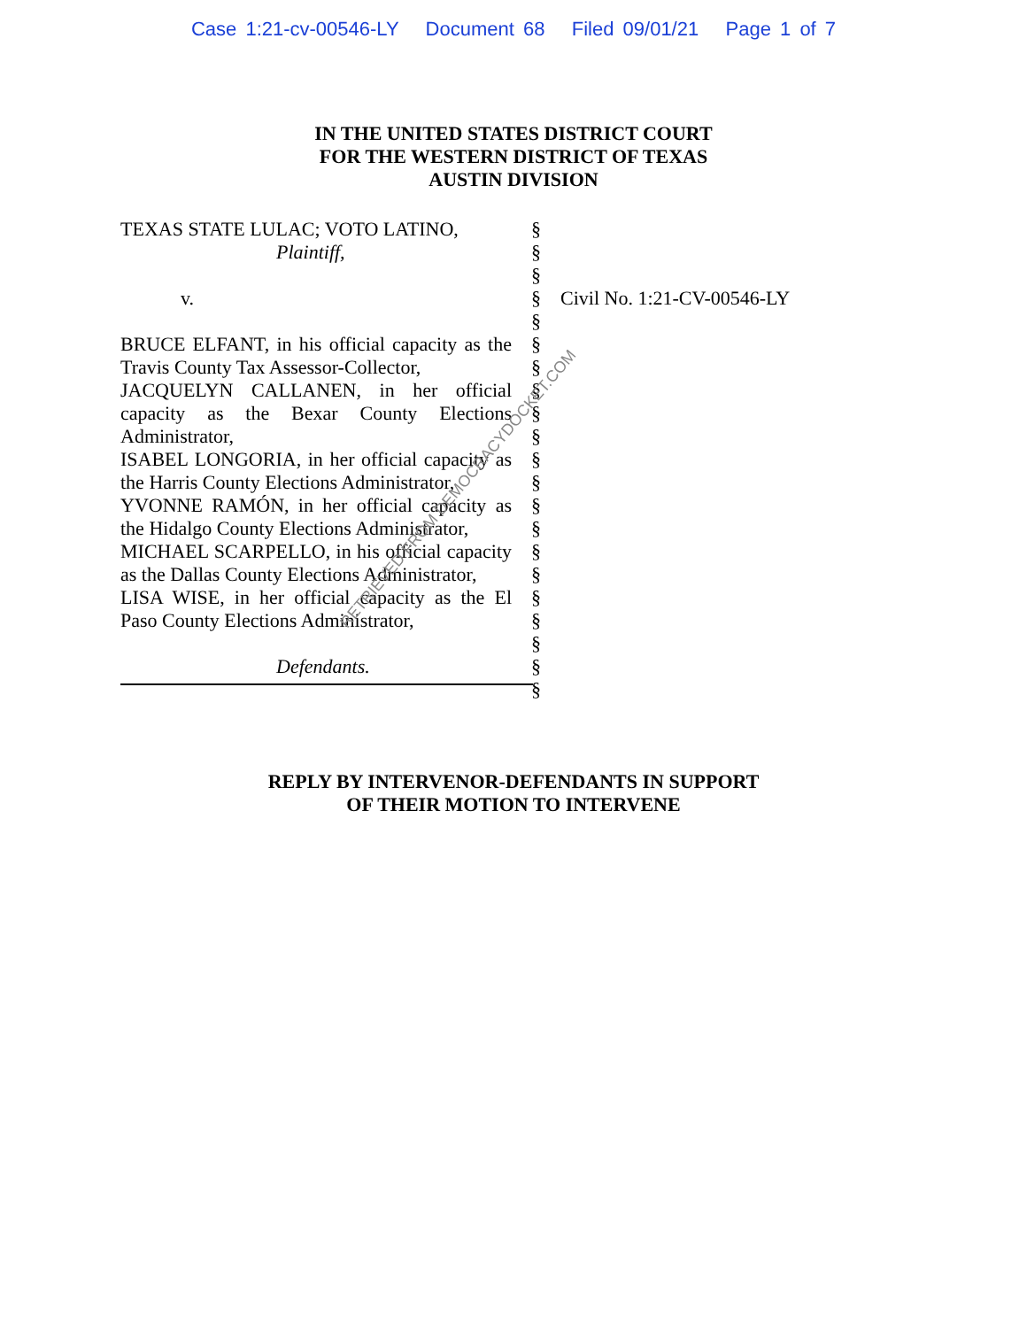Case 1:21-cv-00546-LY Document 68 Filed 09/01/21 Page 1 of 7
IN THE UNITED STATES DISTRICT COURT
FOR THE WESTERN DISTRICT OF TEXAS
AUSTIN DIVISION
TEXAS STATE LULAC; VOTO LATINO,
Plaintiff,
v.
BRUCE ELFANT, in his official capacity as the Travis County Tax Assessor-Collector,
JACQUELYN CALLANEN, in her official capacity as the Bexar County Elections Administrator,
ISABEL LONGORIA, in her official capacity as the Harris County Elections Administrator,
YVONNE RAMÓN, in her official capacity as the Hidalgo County Elections Administrator,
MICHAEL SCARPELLO, in his official capacity as the Dallas County Elections Administrator,
LISA WISE, in her official capacity as the El Paso County Elections Administrator,
Defendants.
§
§
§
§
§
§
§
§
§
§
§
§
§
§
§
§
§
§
§
§
§
Civil No. 1:21-CV-00546-LY
REPLY BY INTERVENOR-DEFENDANTS IN SUPPORT
OF THEIR MOTION TO INTERVENE
RETRIEVED FROM DEMOCRACYDOCKET.COM